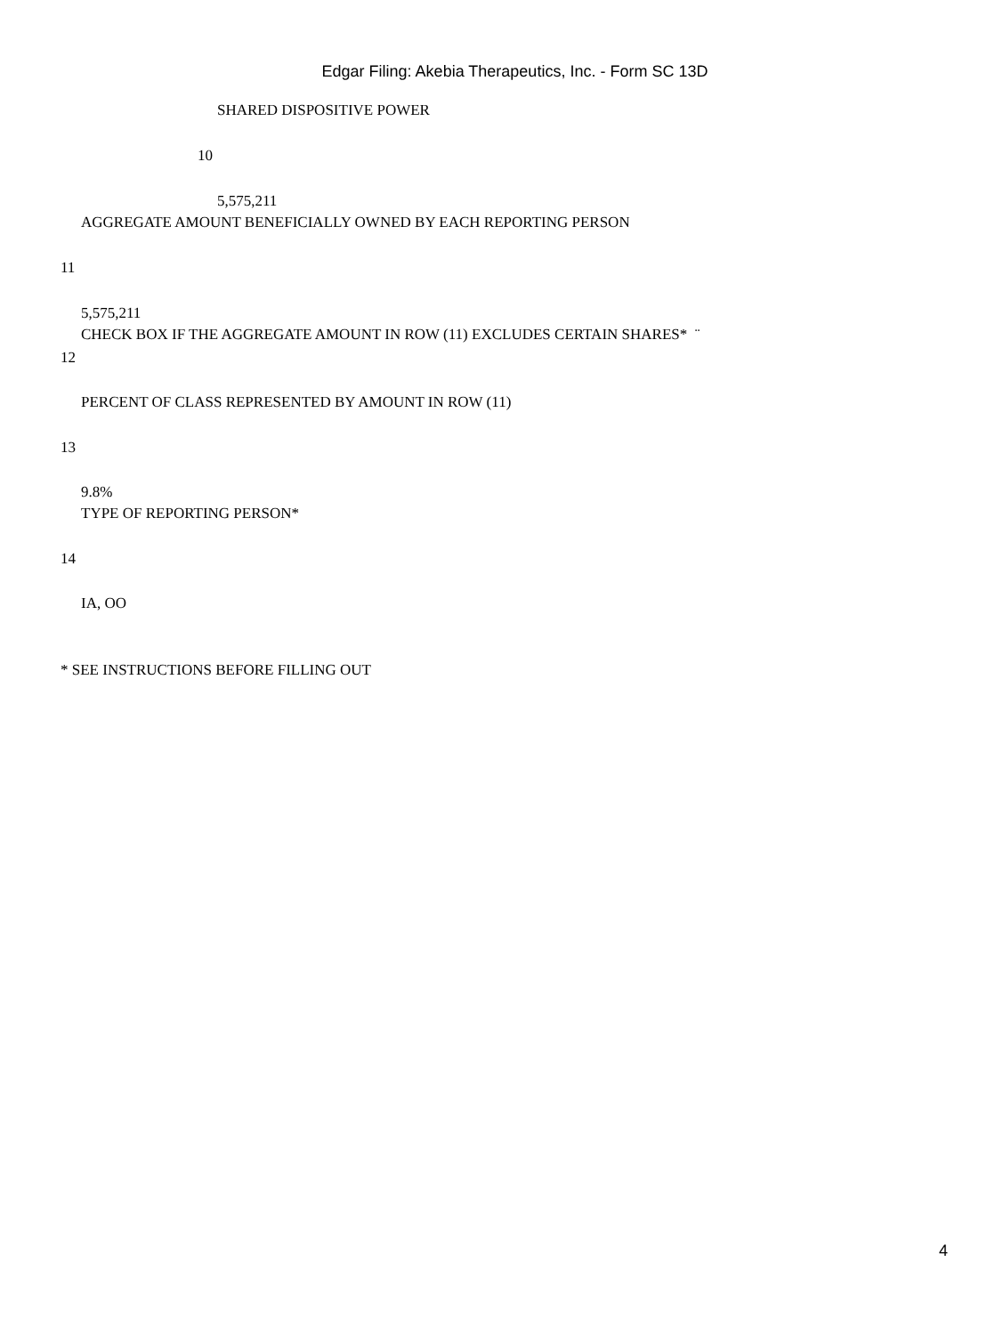Edgar Filing: Akebia Therapeutics, Inc. - Form SC 13D
SHARED DISPOSITIVE POWER
10
5,575,211
AGGREGATE AMOUNT BENEFICIALLY OWNED BY EACH REPORTING PERSON
11
5,575,211
CHECK BOX IF THE AGGREGATE AMOUNT IN ROW (11) EXCLUDES CERTAIN SHARES* ¨
12
PERCENT OF CLASS REPRESENTED BY AMOUNT IN ROW (11)
13
9.8%
TYPE OF REPORTING PERSON*
14
IA, OO
* SEE INSTRUCTIONS BEFORE FILLING OUT
4